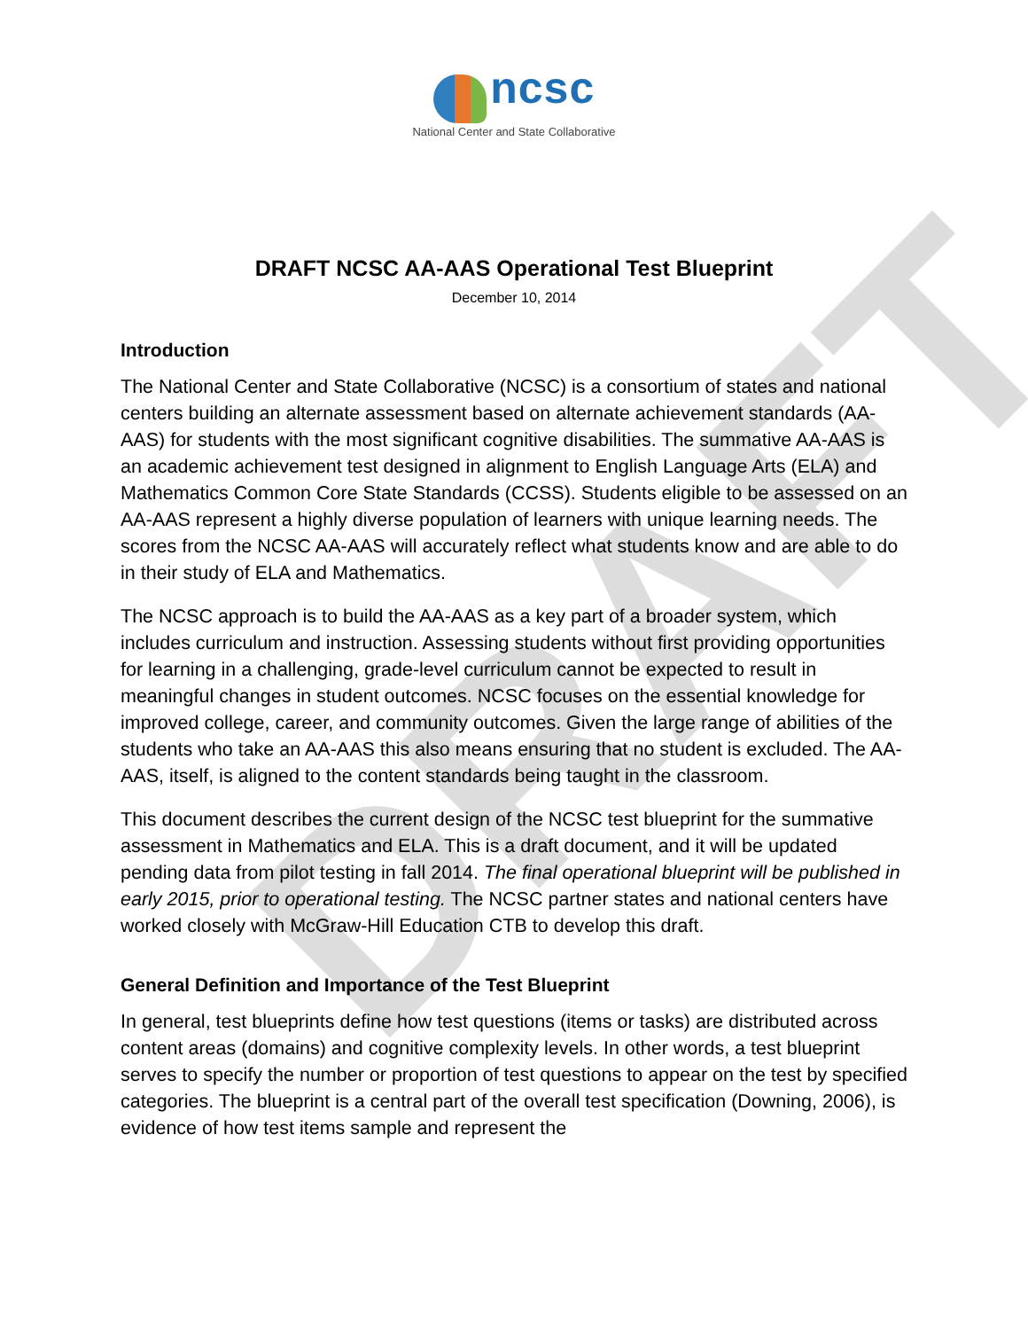DRAFT
ncsc
National Center and State Collaborative
DRAFT NCSC AA-AAS Operational Test Blueprint
December 10, 2014
Introduction
The National Center and State Collaborative (NCSC) is a consortium of states and national centers building an alternate assessment based on alternate achievement standards (AA-AAS) for students with the most significant cognitive disabilities. The summative AA-AAS is an academic achievement test designed in alignment to English Language Arts (ELA) and Mathematics Common Core State Standards (CCSS). Students eligible to be assessed on an AA-AAS represent a highly diverse population of learners with unique learning needs. The scores from the NCSC AA-AAS will accurately reflect what students know and are able to do in their study of ELA and Mathematics.
The NCSC approach is to build the AA-AAS as a key part of a broader system, which includes curriculum and instruction. Assessing students without first providing opportunities for learning in a challenging, grade-level curriculum cannot be expected to result in meaningful changes in student outcomes. NCSC focuses on the essential knowledge for improved college, career, and community outcomes. Given the large range of abilities of the students who take an AA-AAS this also means ensuring that no student is excluded. The AA-AAS, itself, is aligned to the content standards being taught in the classroom.
This document describes the current design of the NCSC test blueprint for the summative assessment in Mathematics and ELA. This is a draft document, and it will be updated pending data from pilot testing in fall 2014. The final operational blueprint will be published in early 2015, prior to operational testing. The NCSC partner states and national centers have worked closely with McGraw-Hill Education CTB to develop this draft.
General Definition and Importance of the Test Blueprint
In general, test blueprints define how test questions (items or tasks) are distributed across content areas (domains) and cognitive complexity levels. In other words, a test blueprint serves to specify the number or proportion of test questions to appear on the test by specified categories. The blueprint is a central part of the overall test specification (Downing, 2006), is evidence of how test items sample and represent the